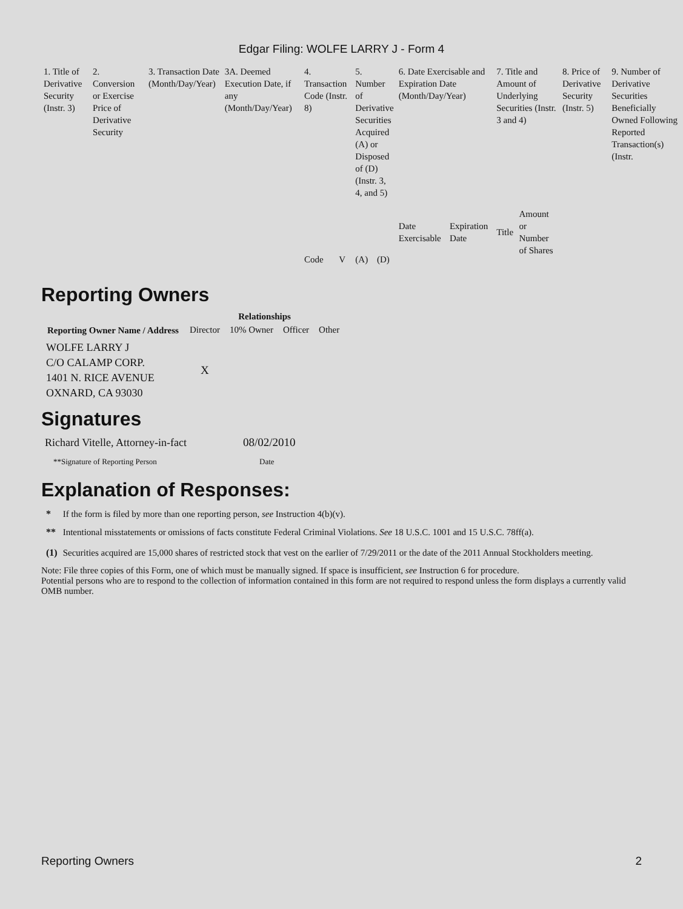Edgar Filing: WOLFE LARRY J - Form 4
| 1. Title of Derivative Security (Instr. 3) | 2. Conversion or Exercise Price of Derivative Security | 3. Transaction Date (Month/Day/Year) | 3A. Deemed Execution Date, if any (Month/Day/Year) | 4. Transaction Code (Instr. 8) | | 5. Number of Derivative Securities Acquired (A) or Disposed of (D) (Instr. 3, 4, and 5) | | 6. Date Exercisable and Expiration Date (Month/Day/Year) | | 7. Title and Amount of Underlying Securities (Instr. 3 and 4) | | 8. Price of Derivative Security (Instr. 5) | 9. Number of Derivative Securities Beneficially Owned Following Reported Transaction(s) (Instr. |
| --- | --- | --- | --- | --- | --- | --- | --- | --- | --- | --- | --- | --- | --- |
| | | | | Code | V | (A) | (D) | Date Exercisable | Expiration Date | Title | Amount or Number of Shares | | |
Reporting Owners
| Reporting Owner Name / Address | Relationships | | | |
| --- | --- | --- | --- | --- |
| | Director | 10% Owner | Officer | Other |
| WOLFE LARRY J C/O CALAMP CORP. 1401 N. RICE AVENUE OXNARD, CA 93030 | X | | | |
Signatures
| Richard Vitelle, Attorney-in-fact | 08/02/2010 |
| **Signature of Reporting Person | Date |
Explanation of Responses:
| * | If the form is filed by more than one reporting person, see Instruction 4(b)(v). |
| ** | Intentional misstatements or omissions of facts constitute Federal Criminal Violations. See 18 U.S.C. 1001 and 15 U.S.C. 78ff(a). |
| (1) | Securities acquired are 15,000 shares of restricted stock that vest on the earlier of 7/29/2011 or the date of the 2011 Annual Stockholders meeting. |
Note: File three copies of this Form, one of which must be manually signed. If space is insufficient, see Instruction 6 for procedure.
Potential persons who are to respond to the collection of information contained in this form are not required to respond unless the form displays a currently valid OMB number.
Reporting Owners 2